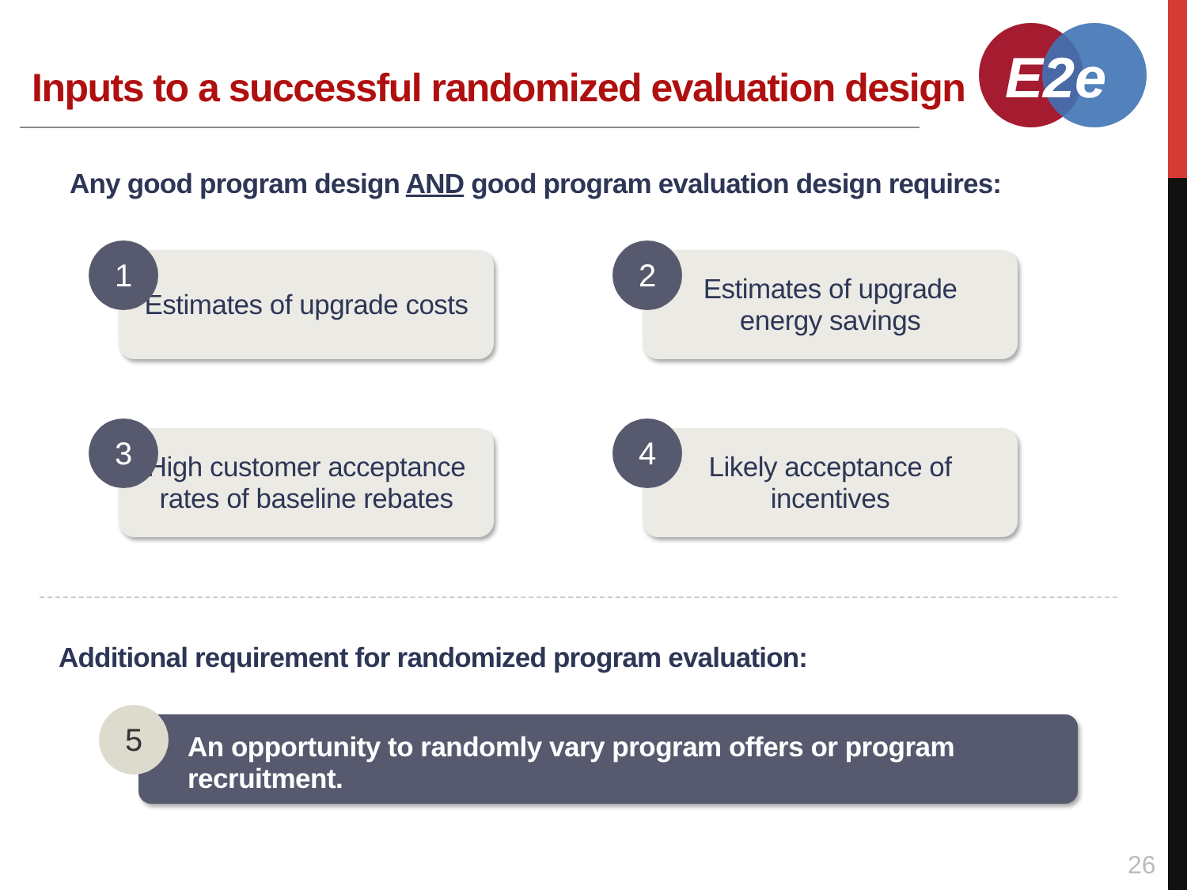E2e
Inputs to a successful randomized evaluation design
Any good program design AND good program evaluation design requires:
1 Estimates of upgrade costs
2
Estimates of upgrade
energy savings
3
High customer acceptance
rates of baseline rebates
4
Likely acceptance of
incentives
Additional requirement for randomized program evaluation:
5
An opportunity to randomly vary program offers or program recruitment.
26